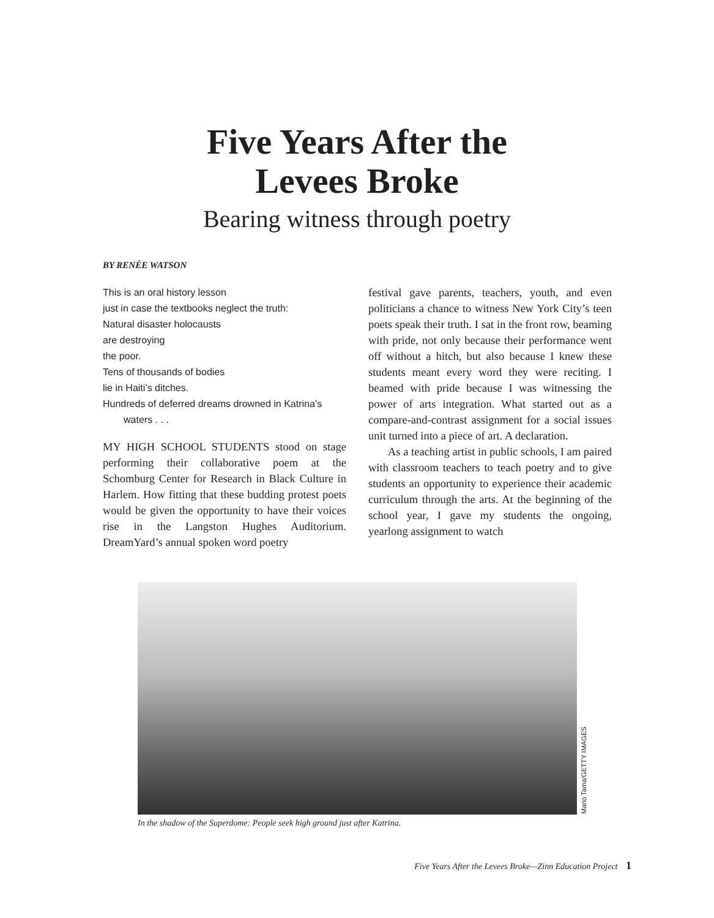Five Years After the
Levees Broke
Bearing witness through poetry
BY RENÉE WATSON
This is an oral history lesson
just in case the textbooks neglect the truth:
Natural disaster holocausts
are destroying
the poor.
Tens of thousands of bodies
lie in Haiti’s ditches.
Hundreds of deferred dreams drowned in Katrina’s
waters . . .
MY HIGH SCHOOL STUDENTS stood on stage performing their collaborative poem at the Schomburg Center for Research in Black Culture in Harlem. How fitting that these budding protest poets would be given the opportunity to have their voices rise in the Langston Hughes Auditorium. DreamYard’s annual spoken word poetry
festival gave parents, teachers, youth, and even politicians a chance to witness New York City’s teen poets speak their truth. I sat in the front row, beaming with pride, not only because their performance went off without a hitch, but also because I knew these students meant every word they were reciting. I beamed with pride because I was witnessing the power of arts integration. What started out as a compare-and-contrast assignment for a social issues unit turned into a piece of art. A declaration.
As a teaching artist in public schools, I am paired with classroom teachers to teach poetry and to give students an opportunity to experience their academic curriculum through the arts. At the beginning of the school year, I gave my students the ongoing, yearlong assignment to watch
Mario Tama/GETTY IMAGES
In the shadow of the Superdome: People seek high ground just after Katrina.
Five Years After the Levees Broke—Zinn Education Project 1